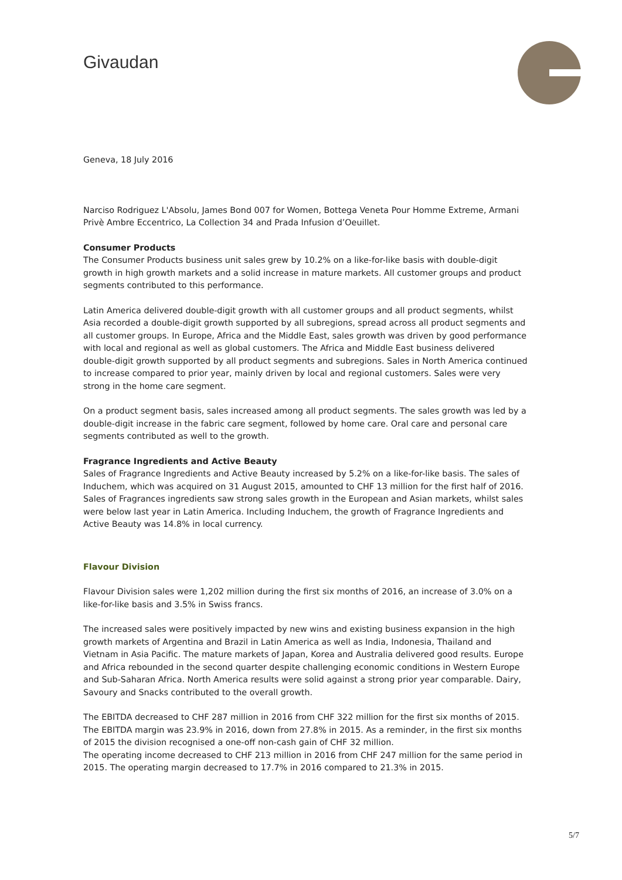Givaudan
Geneva, 18 July 2016
Narciso Rodriguez L'Absolu, James Bond 007 for Women, Bottega Veneta Pour Homme Extreme, Armani Privè Ambre Eccentrico, La Collection 34 and Prada Infusion d’Oeuillet.
Consumer Products
The Consumer Products business unit sales grew by 10.2% on a like-for-like basis with double-digit growth in high growth markets and a solid increase in mature markets. All customer groups and product segments contributed to this performance.
Latin America delivered double-digit growth with all customer groups and all product segments, whilst Asia recorded a double-digit growth supported by all subregions, spread across all product segments and all customer groups. In Europe, Africa and the Middle East, sales growth was driven by good performance with local and regional as well as global customers. The Africa and Middle East business delivered double-digit growth supported by all product segments and subregions. Sales in North America continued to increase compared to prior year, mainly driven by local and regional customers. Sales were very strong in the home care segment.
On a product segment basis, sales increased among all product segments. The sales growth was led by a double-digit increase in the fabric care segment, followed by home care. Oral care and personal care segments contributed as well to the growth.
Fragrance Ingredients and Active Beauty
Sales of Fragrance Ingredients and Active Beauty increased by 5.2% on a like-for-like basis. The sales of Induchem, which was acquired on 31 August 2015, amounted to CHF 13 million for the first half of 2016. Sales of Fragrances ingredients saw strong sales growth in the European and Asian markets, whilst sales were below last year in Latin America. Including Induchem, the growth of Fragrance Ingredients and Active Beauty was 14.8% in local currency.
Flavour Division
Flavour Division sales were 1,202 million during the first six months of 2016, an increase of 3.0% on a like-for-like basis and 3.5% in Swiss francs.
The increased sales were positively impacted by new wins and existing business expansion in the high growth markets of Argentina and Brazil in Latin America as well as India, Indonesia, Thailand and Vietnam in Asia Pacific. The mature markets of Japan, Korea and Australia delivered good results. Europe and Africa rebounded in the second quarter despite challenging economic conditions in Western Europe and Sub-Saharan Africa. North America results were solid against a strong prior year comparable. Dairy, Savoury and Snacks contributed to the overall growth.
The EBITDA decreased to CHF 287 million in 2016 from CHF 322 million for the first six months of 2015. The EBITDA margin was 23.9% in 2016, down from 27.8% in 2015. As a reminder, in the first six months of 2015 the division recognised a one-off non-cash gain of CHF 32 million.
The operating income decreased to CHF 213 million in 2016 from CHF 247 million for the same period in 2015. The operating margin decreased to 17.7% in 2016 compared to 21.3% in 2015.
5/7